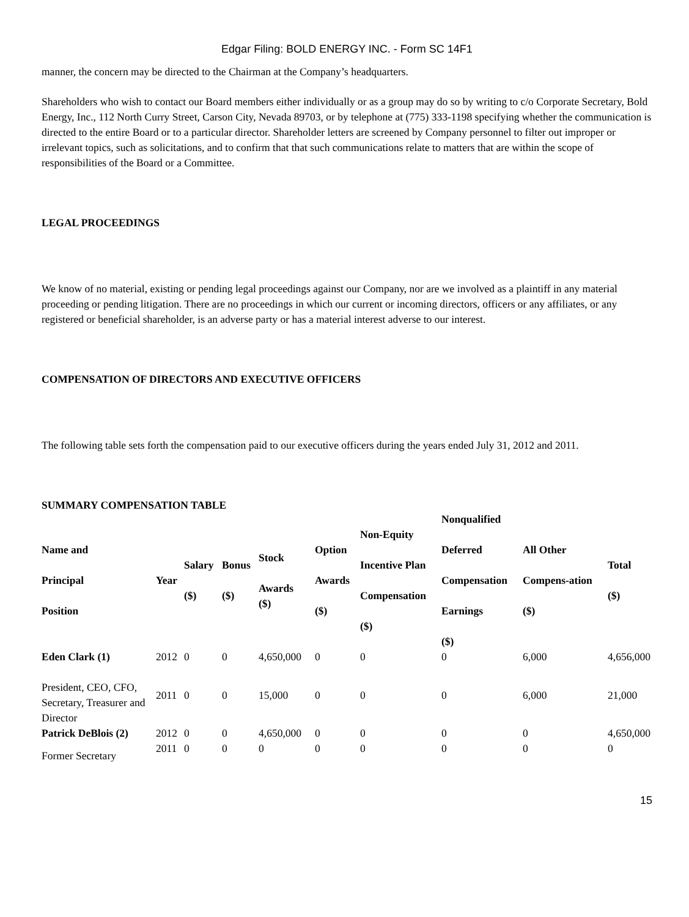Edgar Filing: BOLD ENERGY INC. - Form SC 14F1
manner, the concern may be directed to the Chairman at the Company’s headquarters.
Shareholders who wish to contact our Board members either individually or as a group may do so by writing to c/o Corporate Secretary, Bold Energy, Inc., 112 North Curry Street, Carson City, Nevada 89703, or by telephone at (775) 333-1198 specifying whether the communication is directed to the entire Board or to a particular director. Shareholder letters are screened by Company personnel to filter out improper or irrelevant topics, such as solicitations, and to confirm that that such communications relate to matters that are within the scope of responsibilities of the Board or a Committee.
LEGAL PROCEEDINGS
We know of no material, existing or pending legal proceedings against our Company, nor are we involved as a plaintiff in any material proceeding or pending litigation. There are no proceedings in which our current or incoming directors, officers or any affiliates, or any registered or beneficial shareholder, is an adverse party or has a material interest adverse to our interest.
COMPENSATION OF DIRECTORS AND EXECUTIVE OFFICERS
The following table sets forth the compensation paid to our executive officers during the years ended July 31, 2012 and 2011.
SUMMARY COMPENSATION TABLE
| Name and Principal Position | Year | Salary ($) | Bonus ($) | Stock Awards ($) | Option Awards ($) | Non-Equity Incentive Plan Compensation ($) | Nonqualified Deferred Compensation Earnings ($) | All Other Compens-ation ($) | Total ($) |
| --- | --- | --- | --- | --- | --- | --- | --- | --- | --- |
| Eden Clark (1) | 2012 | 0 | 0 | 4,650,000 | 0 | 0 | 0 | 6,000 | 4,656,000 |
| President, CEO, CFO, Secretary, Treasurer and Director | 2011 | 0 | 0 | 15,000 | 0 | 0 | 0 | 6,000 | 21,000 |
| Patrick DeBlois (2) | 2012 | 0 | 0 | 4,650,000 | 0 | 0 | 0 | 0 | 4,650,000 |
| Former Secretary | 2011 | 0 | 0 | 0 | 0 | 0 | 0 | 0 | 0 |
15